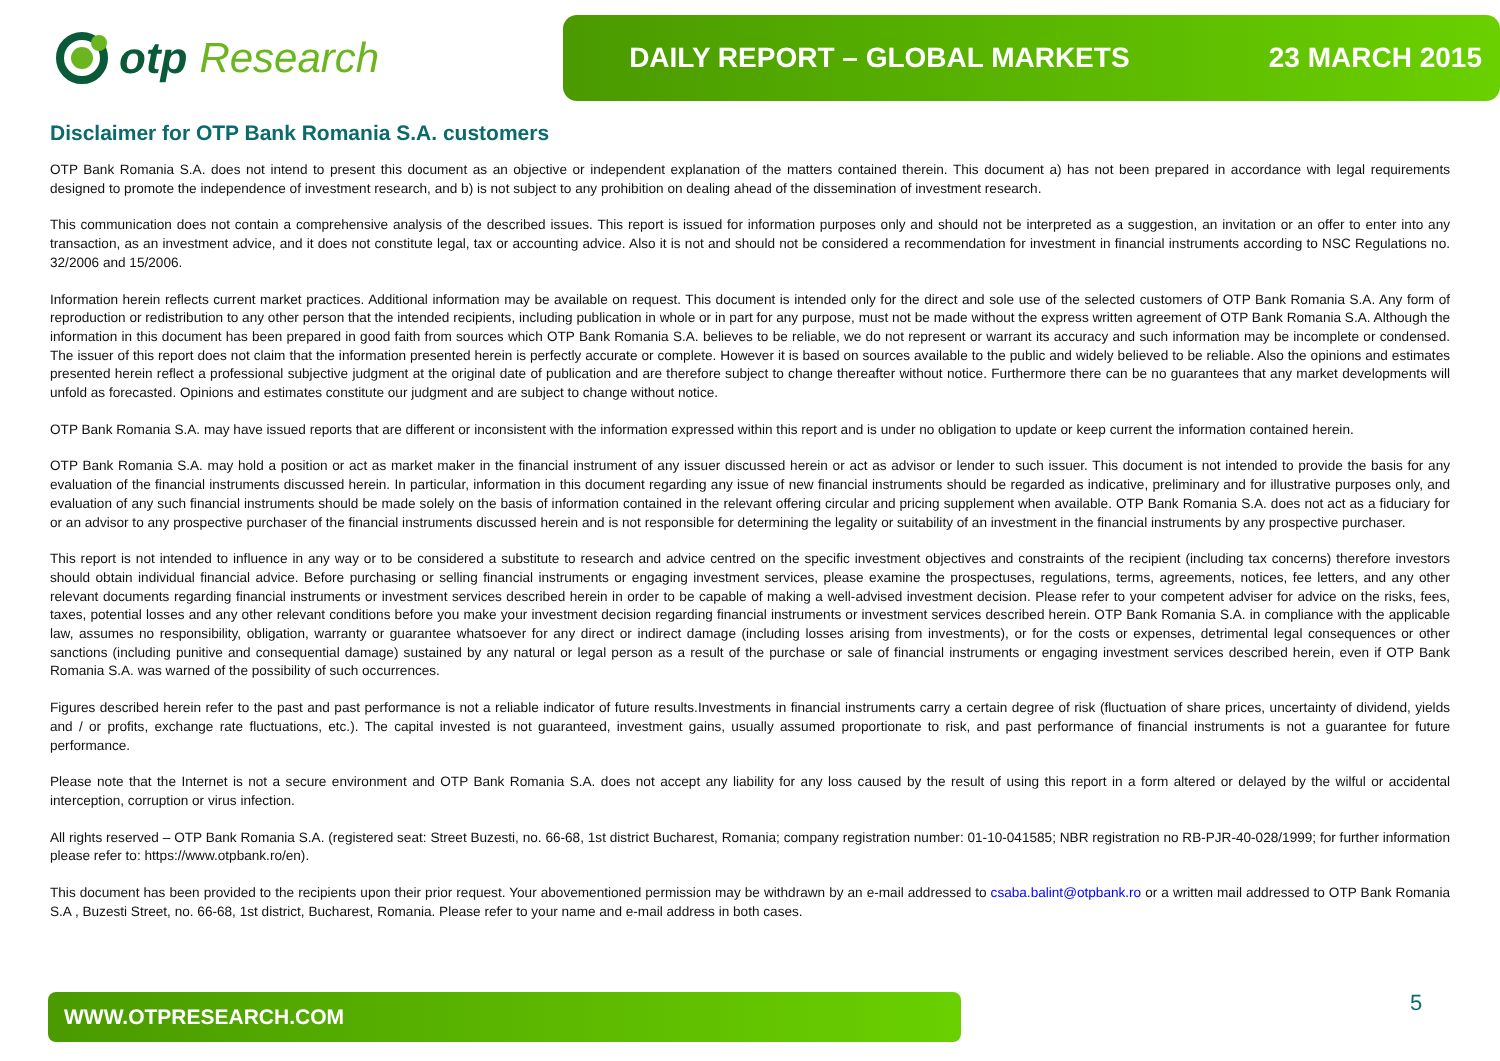otp Research
DAILY REPORT – GLOBAL MARKETS 23 MARCH 2015
Disclaimer for OTP Bank Romania S.A. customers
OTP Bank Romania S.A. does not intend to present this document as an objective or independent explanation of the matters contained therein. This document a) has not been prepared in accordance with legal requirements designed to promote the independence of investment research, and b) is not subject to any prohibition on dealing ahead of the dissemination of investment research.
This communication does not contain a comprehensive analysis of the described issues. This report is issued for information purposes only and should not be interpreted as a suggestion, an invitation or an offer to enter into any transaction, as an investment advice, and it does not constitute legal, tax or accounting advice. Also it is not and should not be considered a recommendation for investment in financial instruments according to NSC Regulations no. 32/2006 and 15/2006.
Information herein reflects current market practices. Additional information may be available on request. This document is intended only for the direct and sole use of the selected customers of OTP Bank Romania S.A. Any form of reproduction or redistribution to any other person that the intended recipients, including publication in whole or in part for any purpose, must not be made without the express written agreement of OTP Bank Romania S.A. Although the information in this document has been prepared in good faith from sources which OTP Bank Romania S.A. believes to be reliable, we do not represent or warrant its accuracy and such information may be incomplete or condensed. The issuer of this report does not claim that the information presented herein is perfectly accurate or complete. However it is based on sources available to the public and widely believed to be reliable. Also the opinions and estimates presented herein reflect a professional subjective judgment at the original date of publication and are therefore subject to change thereafter without notice. Furthermore there can be no guarantees that any market developments will unfold as forecasted. Opinions and estimates constitute our judgment and are subject to change without notice.
OTP Bank Romania S.A. may have issued reports that are different or inconsistent with the information expressed within this report and is under no obligation to update or keep current the information contained herein.
OTP Bank Romania S.A. may hold a position or act as market maker in the financial instrument of any issuer discussed herein or act as advisor or lender to such issuer. This document is not intended to provide the basis for any evaluation of the financial instruments discussed herein. In particular, information in this document regarding any issue of new financial instruments should be regarded as indicative, preliminary and for illustrative purposes only, and evaluation of any such financial instruments should be made solely on the basis of information contained in the relevant offering circular and pricing supplement when available. OTP Bank Romania S.A. does not act as a fiduciary for or an advisor to any prospective purchaser of the financial instruments discussed herein and is not responsible for determining the legality or suitability of an investment in the financial instruments by any prospective purchaser.
This report is not intended to influence in any way or to be considered a substitute to research and advice centred on the specific investment objectives and constraints of the recipient (including tax concerns) therefore investors should obtain individual financial advice. Before purchasing or selling financial instruments or engaging investment services, please examine the prospectuses, regulations, terms, agreements, notices, fee letters, and any other relevant documents regarding financial instruments or investment services described herein in order to be capable of making a well-advised investment decision. Please refer to your competent adviser for advice on the risks, fees, taxes, potential losses and any other relevant conditions before you make your investment decision regarding financial instruments or investment services described herein. OTP Bank Romania S.A. in compliance with the applicable law, assumes no responsibility, obligation, warranty or guarantee whatsoever for any direct or indirect damage (including losses arising from investments), or for the costs or expenses, detrimental legal consequences or other sanctions (including punitive and consequential damage) sustained by any natural or legal person as a result of the purchase or sale of financial instruments or engaging investment services described herein, even if OTP Bank Romania S.A. was warned of the possibility of such occurrences.
Figures described herein refer to the past and past performance is not a reliable indicator of future results.Investments in financial instruments carry a certain degree of risk (fluctuation of share prices, uncertainty of dividend, yields and / or profits, exchange rate fluctuations, etc.). The capital invested is not guaranteed, investment gains, usually assumed proportionate to risk, and past performance of financial instruments is not a guarantee for future performance.
Please note that the Internet is not a secure environment and OTP Bank Romania S.A. does not accept any liability for any loss caused by the result of using this report in a form altered or delayed by the wilful or accidental interception, corruption or virus infection.
All rights reserved – OTP Bank Romania S.A. (registered seat: Street Buzesti, no. 66-68, 1st district Bucharest, Romania; company registration number: 01-10-041585; NBR registration no RB-PJR-40-028/1999; for further information please refer to: https://www.otpbank.ro/en).
This document has been provided to the recipients upon their prior request. Your abovementioned permission may be withdrawn by an e-mail addressed to csaba.balint@otpbank.ro or a written mail addressed to OTP Bank Romania S.A , Buzesti Street, no. 66-68, 1st district, Bucharest, Romania. Please refer to your name and e-mail address in both cases.
WWW.OTPRESEARCH.COM 5